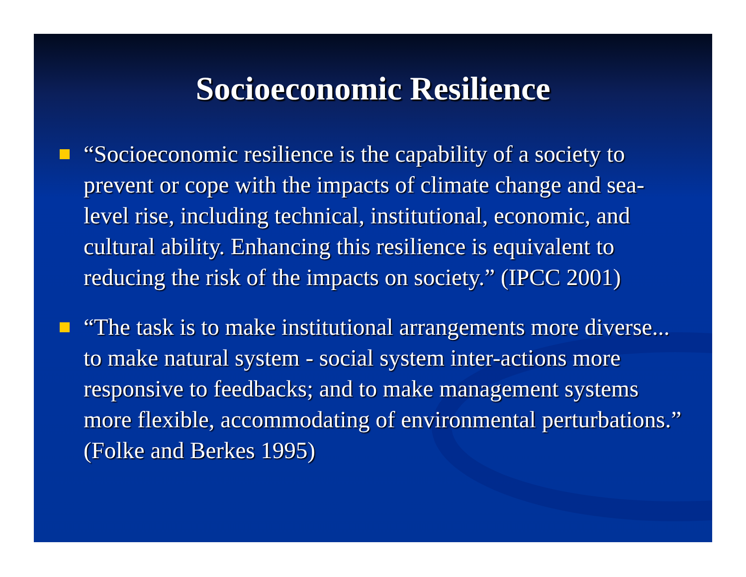Socioeconomic Resilience
“Socioeconomic resilience is the capability of a society to prevent or cope with the impacts of climate change and sea-level rise, including technical, institutional, economic, and cultural ability. Enhancing this resilience is equivalent to reducing the risk of the impacts on society.” (IPCC 2001)
“The task is to make institutional arrangements more diverse... to make natural system - social system inter-actions more responsive to feedbacks; and to make management systems more flexible, accommodating of environmental perturbations.” (Folke and Berkes 1995)